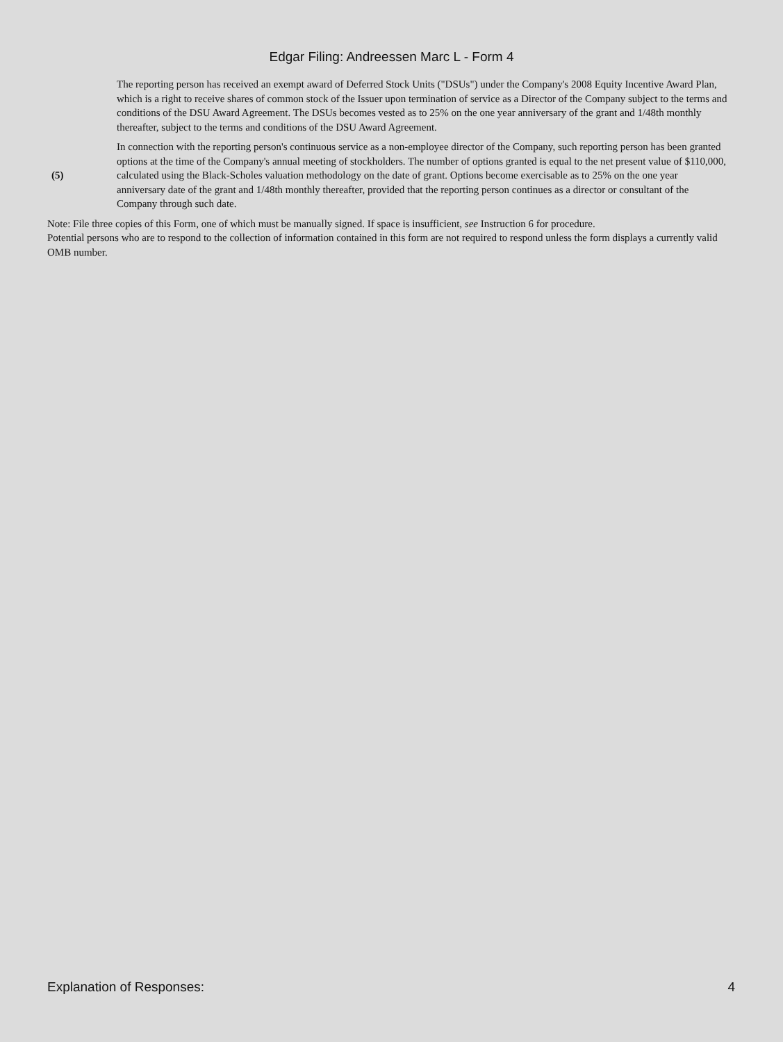Edgar Filing: Andreessen Marc L - Form 4
| | The reporting person has received an exempt award of Deferred Stock Units ("DSUs") under the Company's 2008 Equity Incentive Award Plan, which is a right to receive shares of common stock of the Issuer upon termination of service as a Director of the Company subject to the terms and conditions of the DSU Award Agreement. The DSUs becomes vested as to 25% on the one year anniversary of the grant and 1/48th monthly thereafter, subject to the terms and conditions of the DSU Award Agreement. |
| (5) | In connection with the reporting person's continuous service as a non-employee director of the Company, such reporting person has been granted options at the time of the Company's annual meeting of stockholders. The number of options granted is equal to the net present value of $110,000, calculated using the Black-Scholes valuation methodology on the date of grant. Options become exercisable as to 25% on the one year anniversary date of the grant and 1/48th monthly thereafter, provided that the reporting person continues as a director or consultant of the Company through such date. |
Note: File three copies of this Form, one of which must be manually signed. If space is insufficient, see Instruction 6 for procedure.
Potential persons who are to respond to the collection of information contained in this form are not required to respond unless the form displays a currently valid OMB number.
Explanation of Responses: 4